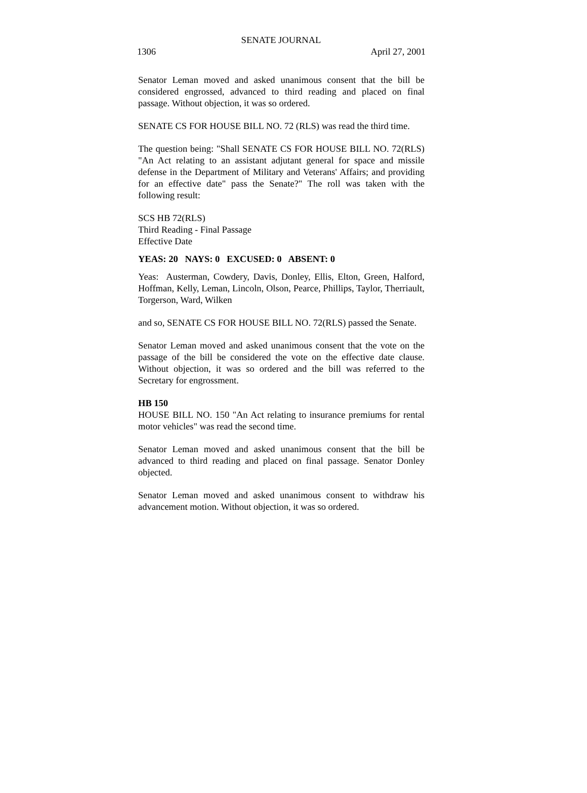SENATE JOURNAL
1306 April 27, 2001
Senator Leman moved and asked unanimous consent that the bill be considered engrossed, advanced to third reading and placed on final passage. Without objection, it was so ordered.
SENATE CS FOR HOUSE BILL NO. 72 (RLS) was read the third time.
The question being: "Shall SENATE CS FOR HOUSE BILL NO. 72(RLS) "An Act relating to an assistant adjutant general for space and missile defense in the Department of Military and Veterans' Affairs; and providing for an effective date" pass the Senate?" The roll was taken with the following result:
SCS HB 72(RLS)
Third Reading - Final Passage
Effective Date
YEAS: 20 NAYS: 0 EXCUSED: 0 ABSENT: 0
Yeas: Austerman, Cowdery, Davis, Donley, Ellis, Elton, Green, Halford, Hoffman, Kelly, Leman, Lincoln, Olson, Pearce, Phillips, Taylor, Therriault, Torgerson, Ward, Wilken
and so, SENATE CS FOR HOUSE BILL NO. 72(RLS) passed the Senate.
Senator Leman moved and asked unanimous consent that the vote on the passage of the bill be considered the vote on the effective date clause. Without objection, it was so ordered and the bill was referred to the Secretary for engrossment.
HB 150
HOUSE BILL NO. 150 "An Act relating to insurance premiums for rental motor vehicles" was read the second time.
Senator Leman moved and asked unanimous consent that the bill be advanced to third reading and placed on final passage. Senator Donley objected.
Senator Leman moved and asked unanimous consent to withdraw his advancement motion. Without objection, it was so ordered.